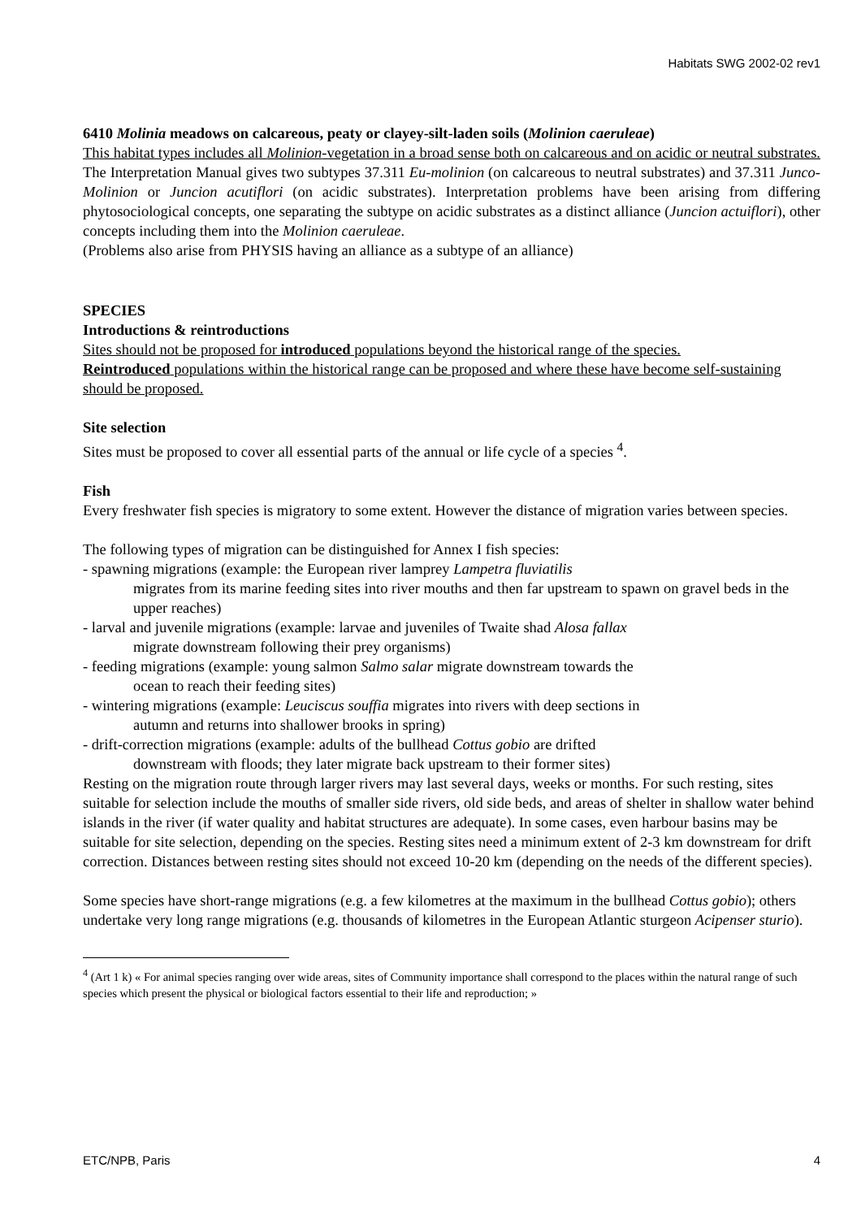Habitats SWG 2002-02 rev1
6410 Molinia meadows on calcareous, peaty or clayey-silt-laden soils (Molinion caeruleae)
This habitat types includes all Molinion-vegetation in a broad sense both on calcareous and on acidic or neutral substrates. The Interpretation Manual gives two subtypes 37.311 Eu-molinion (on calcareous to neutral substrates) and 37.311 Junco-Molinion or Juncion acutiflori (on acidic substrates). Interpretation problems have been arising from differing phytosociological concepts, one separating the subtype on acidic substrates as a distinct alliance (Juncion actuiflori), other concepts including them into the Molinion caeruleae.
(Problems also arise from PHYSIS having an alliance as a subtype of an alliance)
SPECIES
Introductions & reintroductions
Sites should not be proposed for introduced populations beyond the historical range of the species.
Reintroduced populations within the historical range can be proposed and where these have become self-sustaining should be proposed.
Site selection
Sites must be proposed to cover all essential parts of the annual or life cycle of a species <sup>4</sup>.
Fish
Every freshwater fish species is migratory to some extent. However the distance of migration varies between species.
The following types of migration can be distinguished for Annex I fish species:
- spawning migrations (example: the European river lamprey Lampetra fluviatilis
migrates from its marine feeding sites into river mouths and then far upstream to spawn on gravel beds in the upper reaches)
- larval and juvenile migrations (example: larvae and juveniles of Twaite shad Alosa fallax
migrate downstream following their prey organisms)
- feeding migrations (example: young salmon Salmo salar migrate downstream towards the
ocean to reach their feeding sites)
- wintering migrations (example: Leuciscus souffia migrates into rivers with deep sections in
autumn and returns into shallower brooks in spring)
- drift-correction migrations (example: adults of the bullhead Cottus gobio are drifted
downstream with floods; they later migrate back upstream to their former sites)
Resting on the migration route through larger rivers may last several days, weeks or months. For such resting, sites suitable for selection include the mouths of smaller side rivers, old side beds, and areas of shelter in shallow water behind islands in the river (if water quality and habitat structures are adequate). In some cases, even harbour basins may be suitable for site selection, depending on the species. Resting sites need a minimum extent of 2-3 km downstream for drift correction. Distances between resting sites should not exceed 10-20 km (depending on the needs of the different species).
Some species have short-range migrations (e.g. a few kilometres at the maximum in the bullhead Cottus gobio); others undertake very long range migrations (e.g. thousands of kilometres in the European Atlantic sturgeon Acipenser sturio).
<sup>4</sup> (Art 1 k) « For animal species ranging over wide areas, sites of Community importance shall correspond to the places within the natural range of such species which present the physical or biological factors essential to their life and reproduction; »
ETC/NPB, Paris 4